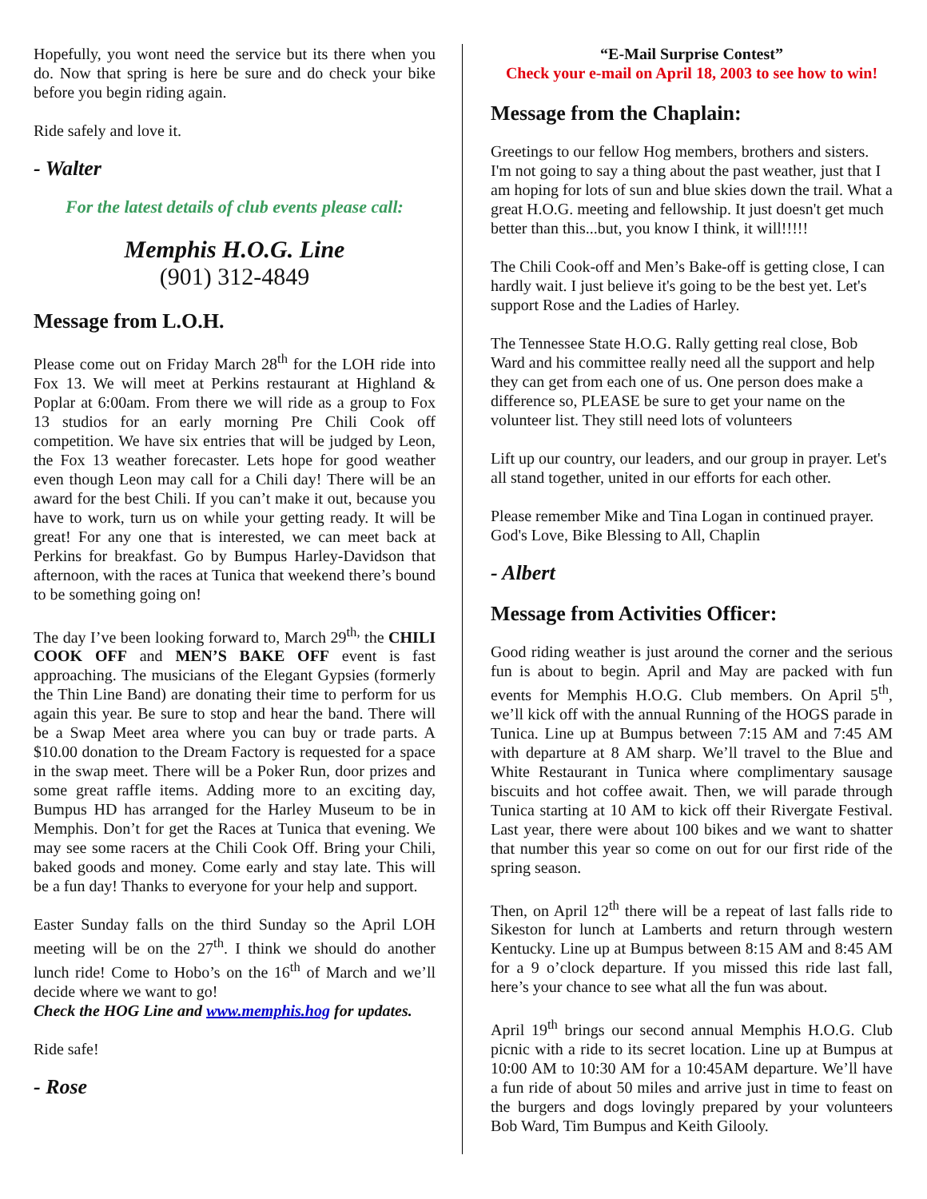Hopefully, you wont need the service but its there when you do. Now that spring is here be sure and do check your bike before you begin riding again.
Ride safely and love it.
- Walter
For the latest details of club events please call:
Memphis H.O.G. Line
(901) 312-4849
Message from L.O.H.
Please come out on Friday March 28<sup>th</sup> for the LOH ride into Fox 13. We will meet at Perkins restaurant at Highland & Poplar at 6:00am. From there we will ride as a group to Fox 13 studios for an early morning Pre Chili Cook off competition. We have six entries that will be judged by Leon, the Fox 13 weather forecaster. Lets hope for good weather even though Leon may call for a Chili day! There will be an award for the best Chili. If you can’t make it out, because you have to work, turn us on while your getting ready. It will be great! For any one that is interested, we can meet back at Perkins for breakfast. Go by Bumpus Harley-Davidson that afternoon, with the races at Tunica that weekend there’s bound to be something going on!
The day I’ve been looking forward to, March 29<sup>th,</sup> the CHILI COOK OFF and MEN’S BAKE OFF event is fast approaching. The musicians of the Elegant Gypsies (formerly the Thin Line Band) are donating their time to perform for us again this year. Be sure to stop and hear the band. There will be a Swap Meet area where you can buy or trade parts. A $10.00 donation to the Dream Factory is requested for a space in the swap meet. There will be a Poker Run, door prizes and some great raffle items. Adding more to an exciting day, Bumpus HD has arranged for the Harley Museum to be in Memphis. Don’t for get the Races at Tunica that evening. We may see some racers at the Chili Cook Off. Bring your Chili, baked goods and money. Come early and stay late. This will be a fun day! Thanks to everyone for your help and support.
Easter Sunday falls on the third Sunday so the April LOH meeting will be on the 27<sup>th</sup>. I think we should do another lunch ride! Come to Hobo’s on the 16<sup>th</sup> of March and we’ll decide where we want to go!
Check the HOG Line and www.memphis.hog for updates.
Ride safe!
- Rose
“E-Mail Surprise Contest”
Check your e-mail on April 18, 2003 to see how to win!
Message from the Chaplain:
Greetings to our fellow Hog members, brothers and sisters. I'm not going to say a thing about the past weather, just that I am hoping for lots of sun and blue skies down the trail. What a great H.O.G. meeting and fellowship. It just doesn't get much better than this...but, you know I think, it will!!!!!
The Chili Cook-off and Men’s Bake-off is getting close, I can hardly wait. I just believe it's going to be the best yet. Let's support Rose and the Ladies of Harley.
The Tennessee State H.O.G. Rally getting real close, Bob Ward and his committee really need all the support and help they can get from each one of us. One person does make a difference so, PLEASE be sure to get your name on the volunteer list. They still need lots of volunteers
Lift up our country, our leaders, and our group in prayer. Let's all stand together, united in our efforts for each other.
Please remember Mike and Tina Logan in continued prayer. God's Love, Bike Blessing to All, Chaplin
- Albert
Message from Activities Officer:
Good riding weather is just around the corner and the serious fun is about to begin. April and May are packed with fun events for Memphis H.O.G. Club members. On April 5<sup>th</sup>, we’ll kick off with the annual Running of the HOGS parade in Tunica. Line up at Bumpus between 7:15 AM and 7:45 AM with departure at 8 AM sharp. We’ll travel to the Blue and White Restaurant in Tunica where complimentary sausage biscuits and hot coffee await. Then, we will parade through Tunica starting at 10 AM to kick off their Rivergate Festival. Last year, there were about 100 bikes and we want to shatter that number this year so come on out for our first ride of the spring season.
Then, on April 12<sup>th</sup> there will be a repeat of last falls ride to Sikeston for lunch at Lamberts and return through western Kentucky. Line up at Bumpus between 8:15 AM and 8:45 AM for a 9 o’clock departure. If you missed this ride last fall, here’s your chance to see what all the fun was about.
April 19<sup>th</sup> brings our second annual Memphis H.O.G. Club picnic with a ride to its secret location. Line up at Bumpus at 10:00 AM to 10:30 AM for a 10:45AM departure. We’ll have a fun ride of about 50 miles and arrive just in time to feast on the burgers and dogs lovingly prepared by your volunteers Bob Ward, Tim Bumpus and Keith Gilooly.